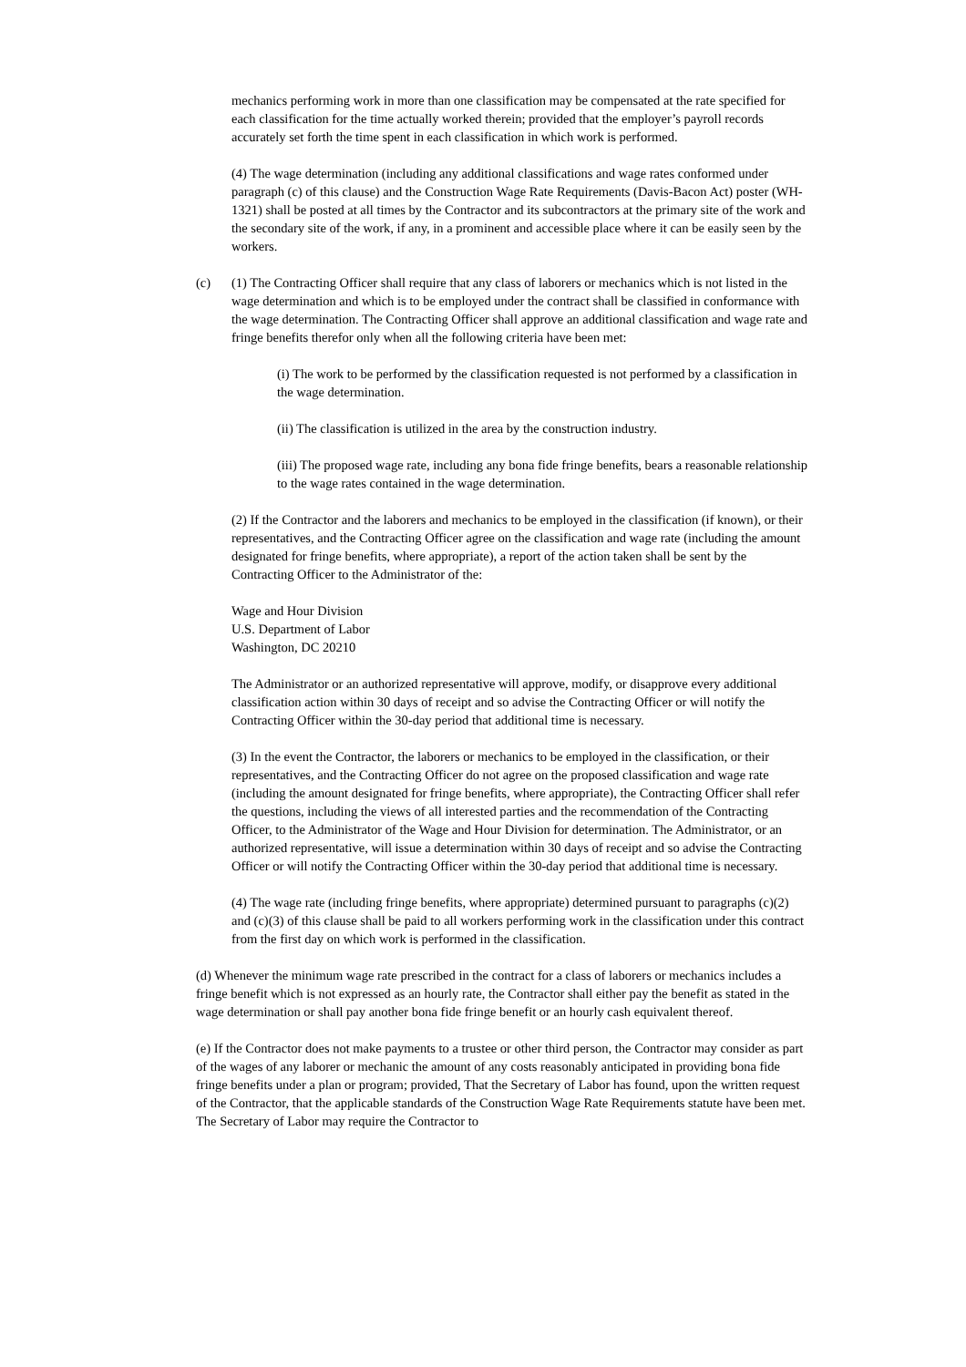mechanics performing work in more than one classification may be compensated at the rate specified for each classification for the time actually worked therein; provided that the employer’s payroll records accurately set forth the time spent in each classification in which work is performed.
(4) The wage determination (including any additional classifications and wage rates conformed under paragraph (c) of this clause) and the Construction Wage Rate Requirements (Davis-Bacon Act) poster (WH-1321) shall be posted at all times by the Contractor and its subcontractors at the primary site of the work and the secondary site of the work, if any, in a prominent and accessible place where it can be easily seen by the workers.
(c) (1) The Contracting Officer shall require that any class of laborers or mechanics which is not listed in the wage determination and which is to be employed under the contract shall be classified in conformance with the wage determination. The Contracting Officer shall approve an additional classification and wage rate and fringe benefits therefor only when all the following criteria have been met:
(i) The work to be performed by the classification requested is not performed by a classification in the wage determination.
(ii) The classification is utilized in the area by the construction industry.
(iii) The proposed wage rate, including any bona fide fringe benefits, bears a reasonable relationship to the wage rates contained in the wage determination.
(2) If the Contractor and the laborers and mechanics to be employed in the classification (if known), or their representatives, and the Contracting Officer agree on the classification and wage rate (including the amount designated for fringe benefits, where appropriate), a report of the action taken shall be sent by the Contracting Officer to the Administrator of the:
Wage and Hour Division
U.S. Department of Labor
Washington, DC 20210
The Administrator or an authorized representative will approve, modify, or disapprove every additional classification action within 30 days of receipt and so advise the Contracting Officer or will notify the Contracting Officer within the 30-day period that additional time is necessary.
(3) In the event the Contractor, the laborers or mechanics to be employed in the classification, or their representatives, and the Contracting Officer do not agree on the proposed classification and wage rate (including the amount designated for fringe benefits, where appropriate), the Contracting Officer shall refer the questions, including the views of all interested parties and the recommendation of the Contracting Officer, to the Administrator of the Wage and Hour Division for determination. The Administrator, or an authorized representative, will issue a determination within 30 days of receipt and so advise the Contracting Officer or will notify the Contracting Officer within the 30-day period that additional time is necessary.
(4) The wage rate (including fringe benefits, where appropriate) determined pursuant to paragraphs (c)(2) and (c)(3) of this clause shall be paid to all workers performing work in the classification under this contract from the first day on which work is performed in the classification.
(d) Whenever the minimum wage rate prescribed in the contract for a class of laborers or mechanics includes a fringe benefit which is not expressed as an hourly rate, the Contractor shall either pay the benefit as stated in the wage determination or shall pay another bona fide fringe benefit or an hourly cash equivalent thereof.
(e) If the Contractor does not make payments to a trustee or other third person, the Contractor may consider as part of the wages of any laborer or mechanic the amount of any costs reasonably anticipated in providing bona fide fringe benefits under a plan or program; provided, That the Secretary of Labor has found, upon the written request of the Contractor, that the applicable standards of the Construction Wage Rate Requirements statute have been met. The Secretary of Labor may require the Contractor to